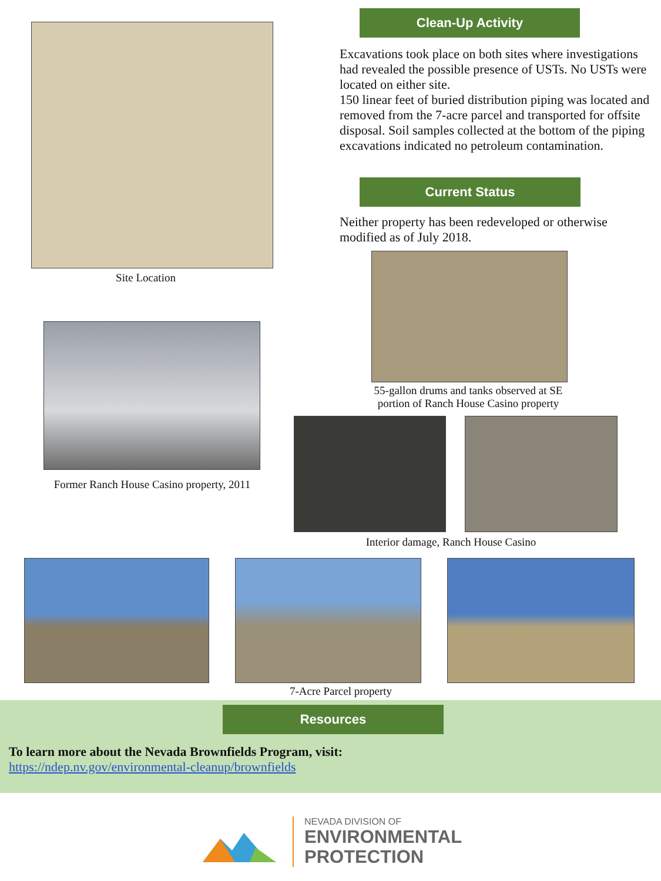Site Location
Former Ranch House Casino property, 2011
Clean-Up Activity
Excavations took place on both sites where investigations had revealed the possible presence of USTs. No USTs were located on either site.
150 linear feet of buried distribution piping was located and removed from the 7-acre parcel and transported for offsite disposal. Soil samples collected at the bottom of the piping excavations indicated no petroleum contamination.
Current Status
Neither property has been redeveloped or otherwise modified as of July 2018.
55-gallon drums and tanks observed at SE portion of Ranch House Casino property
Interior damage, Ranch House Casino
7-Acre Parcel property
Resources
To learn more about the Nevada Brownfields Program, visit:
https://ndep.nv.gov/environmental-cleanup/brownfields
NEVADA DIVISION OF
ENVIRONMENTAL
PROTECTION